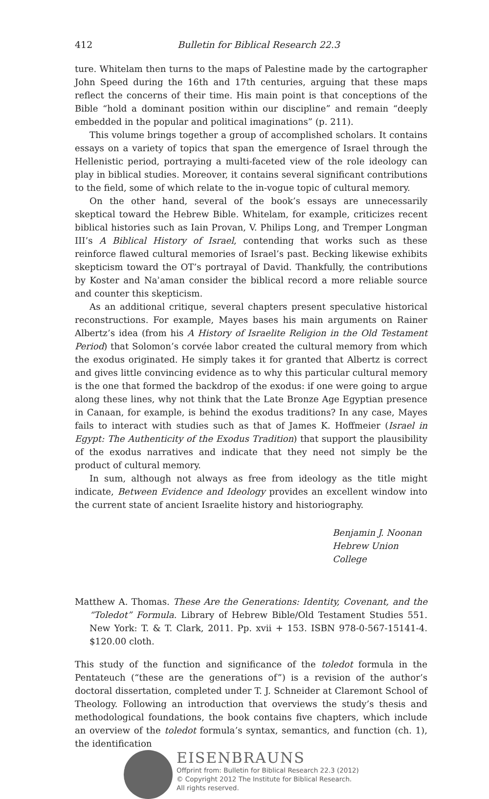412 Bulletin for Biblical Research 22.3
ture. Whitelam then turns to the maps of Palestine made by the cartographer John Speed during the 16th and 17th centuries, arguing that these maps reflect the concerns of their time. His main point is that conceptions of the Bible “hold a dominant position within our discipline” and remain “deeply embedded in the popular and political imaginations” (p. 211).
This volume brings together a group of accomplished scholars. It contains essays on a variety of topics that span the emergence of Israel through the Hellenistic period, portraying a multi-faceted view of the role ideology can play in biblical studies. Moreover, it contains several significant contributions to the field, some of which relate to the in-vogue topic of cultural memory.
On the other hand, several of the book’s essays are unnecessarily skeptical toward the Hebrew Bible. Whitelam, for example, criticizes recent biblical histories such as Iain Provan, V. Philips Long, and Tremper Longman III’s A Biblical History of Israel, contending that works such as these reinforce flawed cultural memories of Israel’s past. Becking likewise exhibits skepticism toward the OT’s portrayal of David. Thankfully, the contributions by Koster and Naʾaman consider the biblical record a more reliable source and counter this skepticism.
As an additional critique, several chapters present speculative historical reconstructions. For example, Mayes bases his main arguments on Rainer Albertz’s idea (from his A History of Israelite Religion in the Old Testament Period) that Solomon’s corvée labor created the cultural memory from which the exodus originated. He simply takes it for granted that Albertz is correct and gives little convincing evidence as to why this particular cultural memory is the one that formed the backdrop of the exodus: if one were going to argue along these lines, why not think that the Late Bronze Age Egyptian presence in Canaan, for example, is behind the exodus traditions? In any case, Mayes fails to interact with studies such as that of James K. Hoffmeier (Israel in Egypt: The Authenticity of the Exodus Tradition) that support the plausibility of the exodus narratives and indicate that they need not simply be the product of cultural memory.
In sum, although not always as free from ideology as the title might indicate, Between Evidence and Ideology provides an excellent window into the current state of ancient Israelite history and historiography.
Benjamin J. Noonan
Hebrew Union College
Matthew A. Thomas. These Are the Generations: Identity, Covenant, and the “Toledot” Formula. Library of Hebrew Bible/Old Testament Studies 551. New York: T. & T. Clark, 2011. Pp. xvii + 153. ISBN 978-0-567-15141-4. $120.00 cloth.
This study of the function and significance of the toledot formula in the Pentateuch (“these are the generations of”) is a revision of the author’s doctoral dissertation, completed under T. J. Schneider at Claremont School of Theology. Following an introduction that overviews the study’s thesis and methodological foundations, the book contains five chapters, which include an overview of the toledot formula’s syntax, semantics, and function (ch. 1), the identification
EISENBRAUNS
Offprint from: Bulletin for Biblical Research 22.3 (2012)
© Copyright 2012 The Institute for Biblical Research.
All rights reserved.